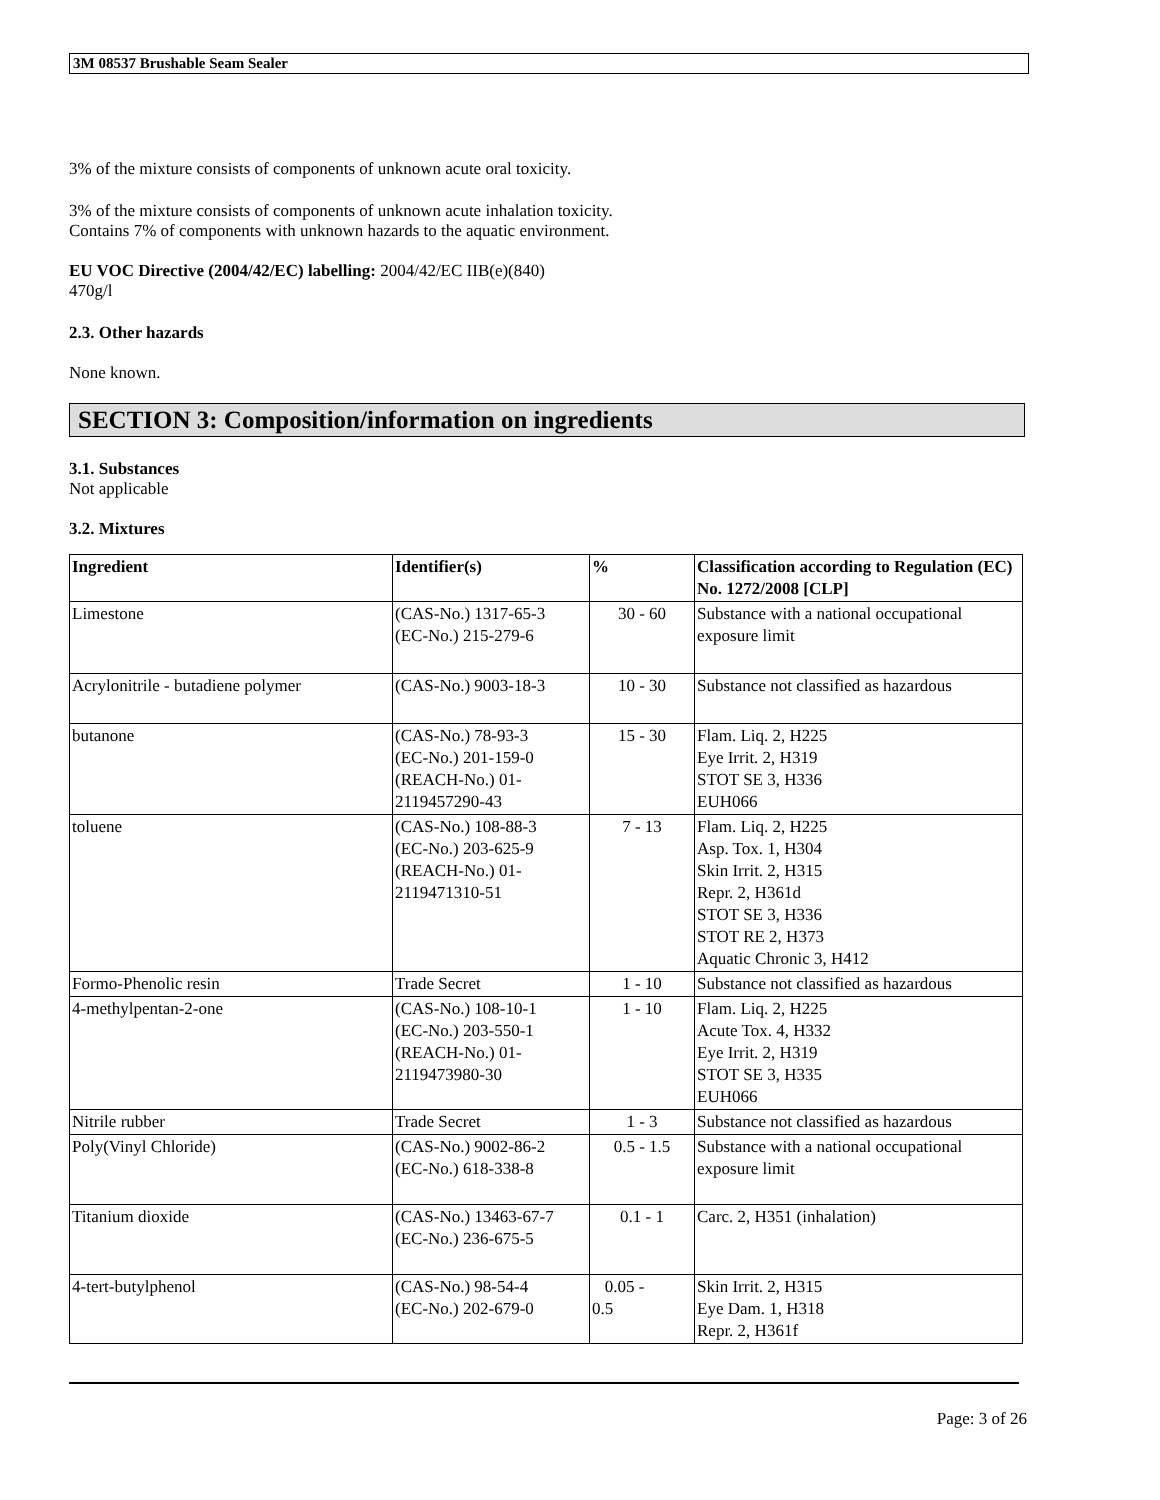3M 08537 Brushable Seam Sealer
3% of the mixture consists of components of unknown acute oral toxicity.
3% of the mixture consists of components of unknown acute inhalation toxicity.
Contains 7% of components with unknown hazards to the aquatic environment.
EU VOC Directive (2004/42/EC) labelling: 2004/42/EC IIB(e)(840)
470g/l
2.3. Other hazards
None known.
SECTION 3: Composition/information on ingredients
3.1. Substances
Not applicable
3.2. Mixtures
| Ingredient | Identifier(s) | % | Classification according to Regulation (EC) No. 1272/2008 [CLP] |
| --- | --- | --- | --- |
| Limestone | (CAS-No.) 1317-65-3 (EC-No.) 215-279-6 | 30 - 60 | Substance with a national occupational exposure limit |
| Acrylonitrile - butadiene polymer | (CAS-No.) 9003-18-3 | 10 - 30 | Substance not classified as hazardous |
| butanone | (CAS-No.) 78-93-3 (EC-No.) 201-159-0 (REACH-No.) 01-2119457290-43 | 15 - 30 | Flam. Liq. 2, H225 Eye Irrit. 2, H319 STOT SE 3, H336 EUH066 |
| toluene | (CAS-No.) 108-88-3 (EC-No.) 203-625-9 (REACH-No.) 01-2119471310-51 | 7 - 13 | Flam. Liq. 2, H225 Asp. Tox. 1, H304 Skin Irrit. 2, H315 Repr. 2, H361d STOT SE 3, H336 STOT RE 2, H373 Aquatic Chronic 3, H412 |
| Formo-Phenolic resin | Trade Secret | 1 - 10 | Substance not classified as hazardous |
| 4-methylpentan-2-one | (CAS-No.) 108-10-1 (EC-No.) 203-550-1 (REACH-No.) 01-2119473980-30 | 1 - 10 | Flam. Liq. 2, H225 Acute Tox. 4, H332 Eye Irrit. 2, H319 STOT SE 3, H335 EUH066 |
| Nitrile rubber | Trade Secret | 1 - 3 | Substance not classified as hazardous |
| Poly(Vinyl Chloride) | (CAS-No.) 9002-86-2 (EC-No.) 618-338-8 | 0.5 - 1.5 | Substance with a national occupational exposure limit |
| Titanium dioxide | (CAS-No.) 13463-67-7 (EC-No.) 236-675-5 | 0.1 - 1 | Carc. 2, H351 (inhalation) |
| 4-tert-butylphenol | (CAS-No.) 98-54-4 (EC-No.) 202-679-0 | 0.05 - 0.5 | Skin Irrit. 2, H315 Eye Dam. 1, H318 Repr. 2, H361f |
Page: 3 of 26